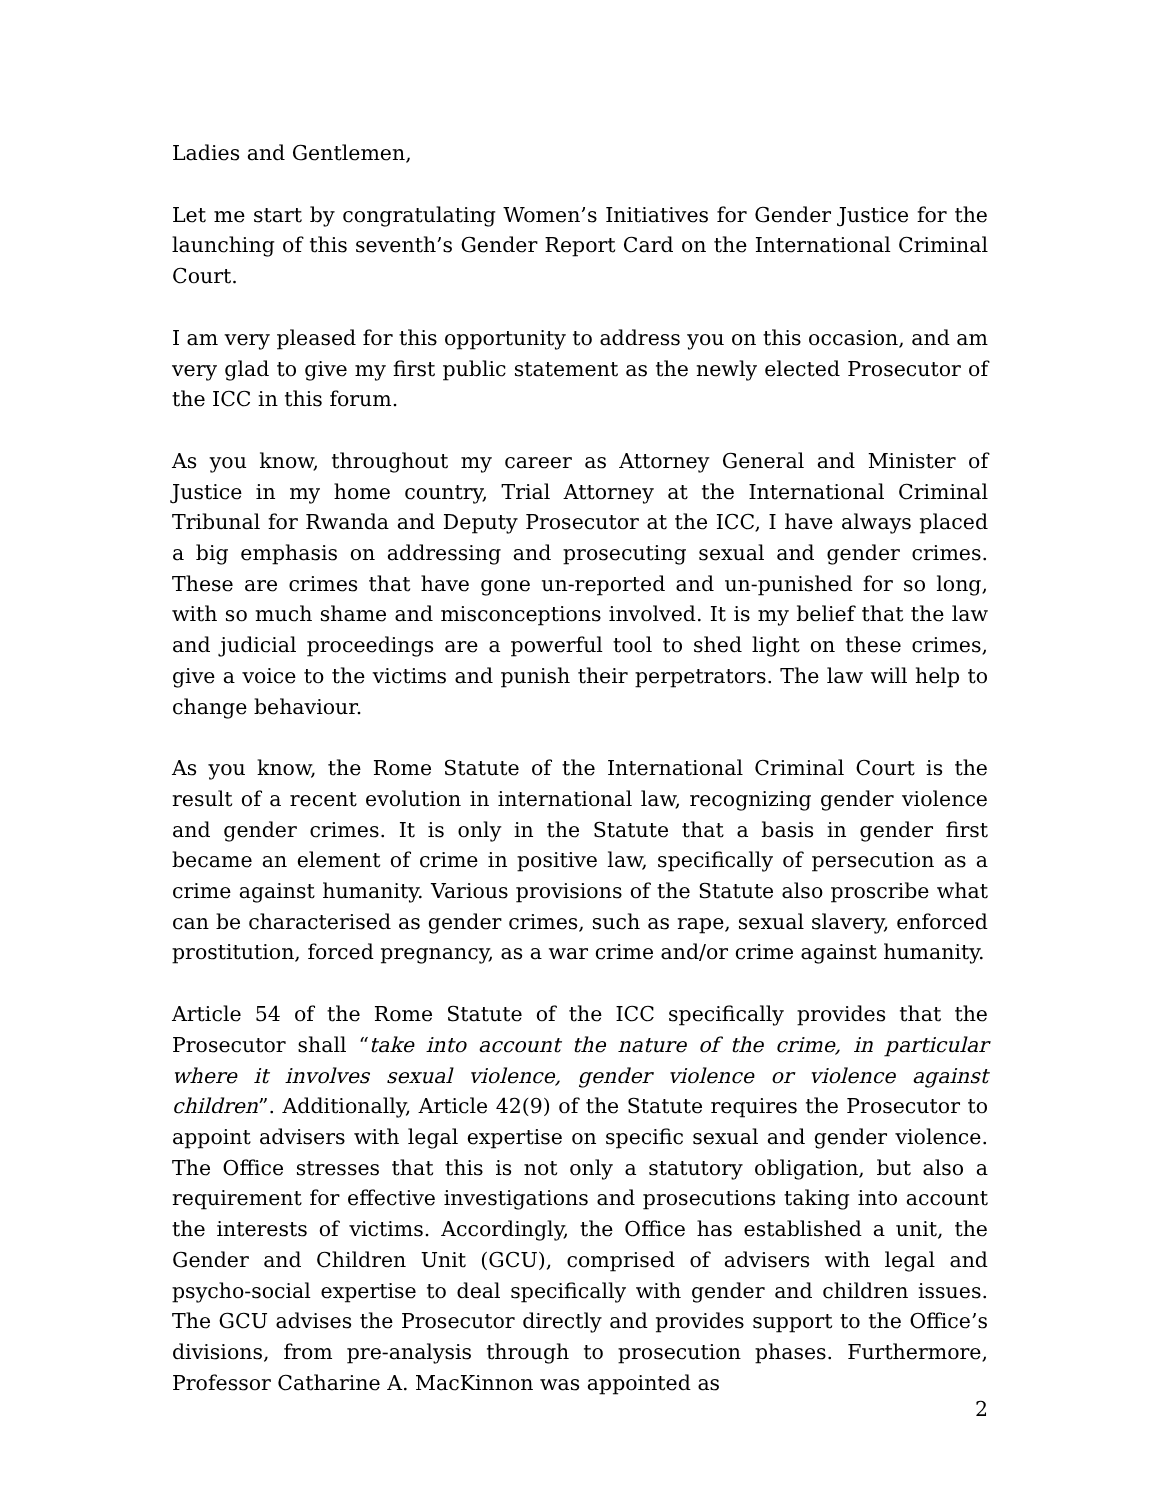Ladies and Gentlemen,
Let me start by congratulating Women’s Initiatives for Gender Justice for the launching of this seventh’s Gender Report Card on the International Criminal Court.
I am very pleased for this opportunity to address you on this occasion, and am very glad to give my first public statement as the newly elected Prosecutor of the ICC in this forum.
As you know, throughout my career as Attorney General and Minister of Justice in my home country, Trial Attorney at the International Criminal Tribunal for Rwanda and Deputy Prosecutor at the ICC, I have always placed a big emphasis on addressing and prosecuting sexual and gender crimes. These are crimes that have gone un-reported and un-punished for so long, with so much shame and misconceptions involved. It is my belief that the law and judicial proceedings are a powerful tool to shed light on these crimes, give a voice to the victims and punish their perpetrators. The law will help to change behaviour.
As you know, the Rome Statute of the International Criminal Court is the result of a recent evolution in international law, recognizing gender violence and gender crimes. It is only in the Statute that a basis in gender first became an element of crime in positive law, specifically of persecution as a crime against humanity. Various provisions of the Statute also proscribe what can be characterised as gender crimes, such as rape, sexual slavery, enforced prostitution, forced pregnancy, as a war crime and/or crime against humanity.
Article 54 of the Rome Statute of the ICC specifically provides that the Prosecutor shall “take into account the nature of the crime, in particular where it involves sexual violence, gender violence or violence against children”. Additionally, Article 42(9) of the Statute requires the Prosecutor to appoint advisers with legal expertise on specific sexual and gender violence. The Office stresses that this is not only a statutory obligation, but also a requirement for effective investigations and prosecutions taking into account the interests of victims. Accordingly, the Office has established a unit, the Gender and Children Unit (GCU), comprised of advisers with legal and psycho-social expertise to deal specifically with gender and children issues. The GCU advises the Prosecutor directly and provides support to the Office’s divisions, from pre-analysis through to prosecution phases. Furthermore, Professor Catharine A. MacKinnon was appointed as
2